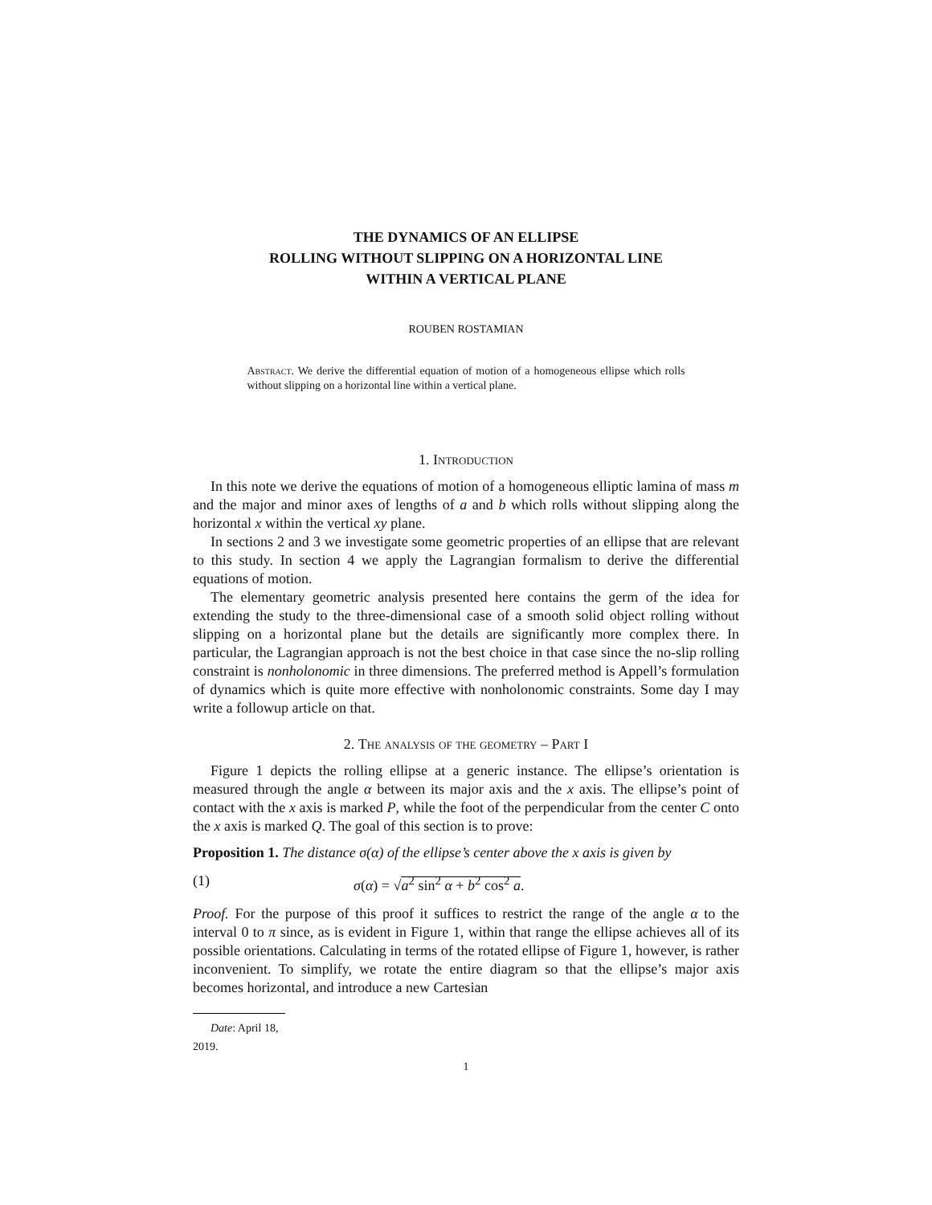THE DYNAMICS OF AN ELLIPSE
ROLLING WITHOUT SLIPPING ON A HORIZONTAL LINE
WITHIN A VERTICAL PLANE
ROUBEN ROSTAMIAN
Abstract. We derive the differential equation of motion of a homogeneous ellipse which rolls without slipping on a horizontal line within a vertical plane.
1. Introduction
In this note we derive the equations of motion of a homogeneous elliptic lamina of mass m and the major and minor axes of lengths of a and b which rolls without slipping along the horizontal x within the vertical xy plane.
In sections 2 and 3 we investigate some geometric properties of an ellipse that are relevant to this study. In section 4 we apply the Lagrangian formalism to derive the differential equations of motion.
The elementary geometric analysis presented here contains the germ of the idea for extending the study to the three-dimensional case of a smooth solid object rolling without slipping on a horizontal plane but the details are significantly more complex there. In particular, the Lagrangian approach is not the best choice in that case since the no-slip rolling constraint is nonholonomic in three dimensions. The preferred method is Appell’s formulation of dynamics which is quite more effective with nonholonomic constraints. Some day I may write a followup article on that.
2. The analysis of the geometry – Part I
Figure 1 depicts the rolling ellipse at a generic instance. The ellipse’s orientation is measured through the angle α between its major axis and the x axis. The ellipse’s point of contact with the x axis is marked P, while the foot of the perpendicular from the center C onto the x axis is marked Q. The goal of this section is to prove:
Proposition 1. The distance σ(α) of the ellipse’s center above the x axis is given by
(1) σ(α) = √a<sup>2</sup> sin<sup>2</sup> α + b<sup>2</sup> cos<sup>2</sup> a.
Proof. For the purpose of this proof it suffices to restrict the range of the angle α to the interval 0 to π since, as is evident in Figure 1, within that range the ellipse achieves all of its possible orientations. Calculating in terms of the rotated ellipse of Figure 1, however, is rather inconvenient. To simplify, we rotate the entire diagram so that the ellipse’s major axis becomes horizontal, and introduce a new Cartesian
Date: April 18, 2019.
1